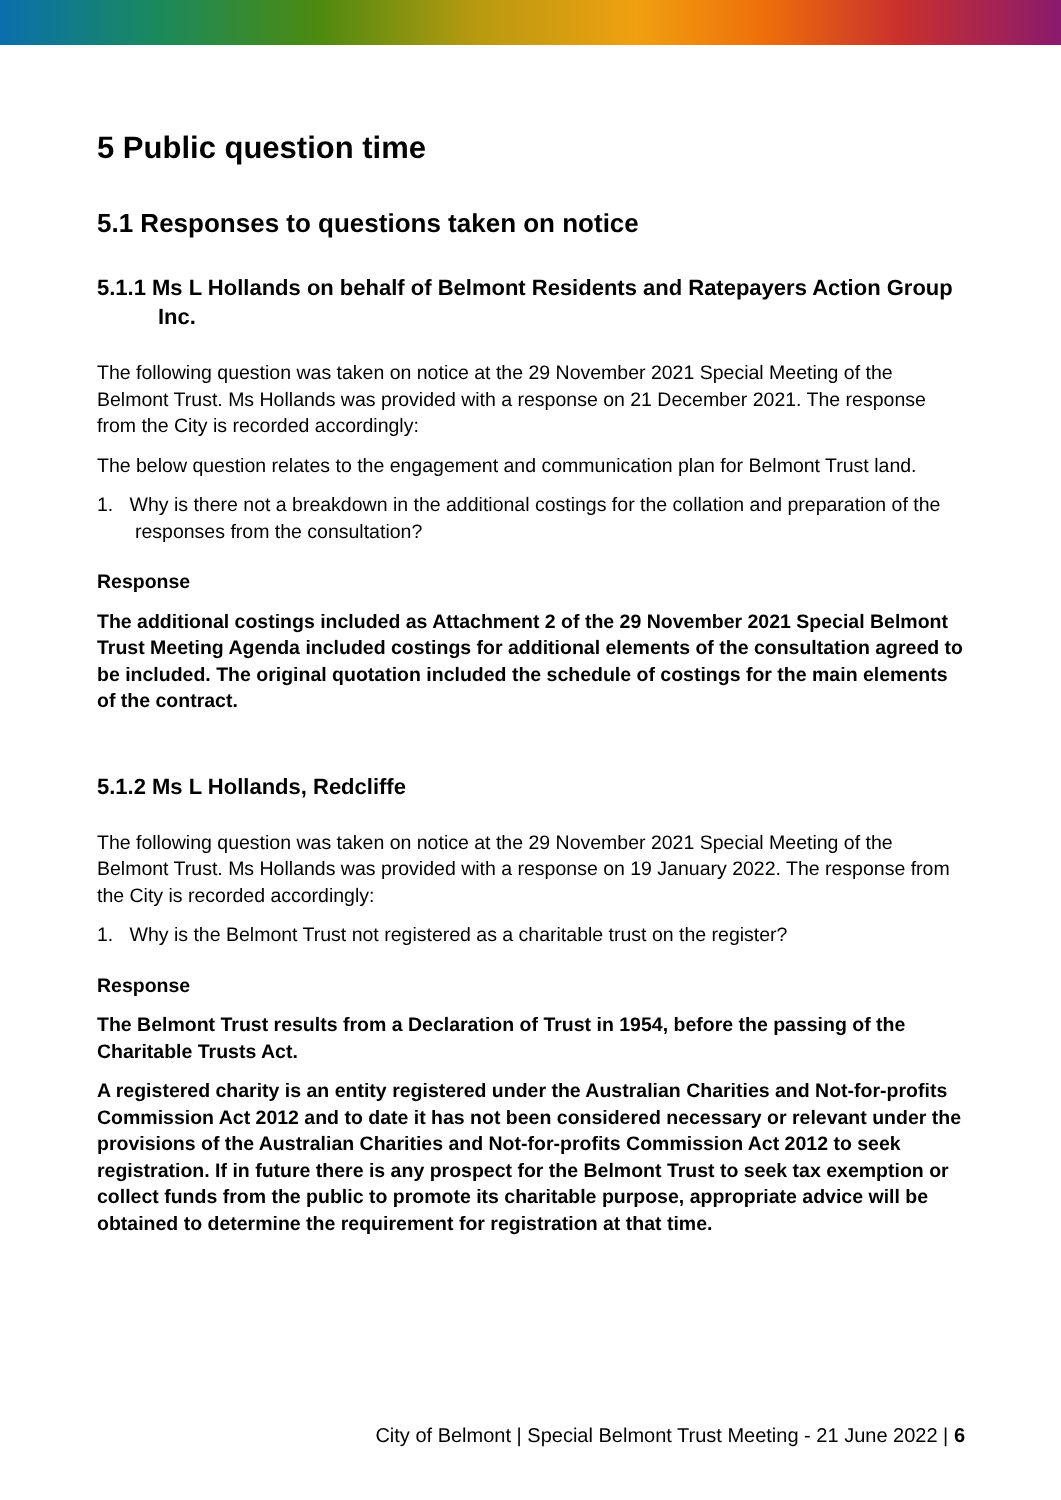5 Public question time
5.1 Responses to questions taken on notice
5.1.1 Ms L Hollands on behalf of Belmont Residents and Ratepayers Action Group Inc.
The following question was taken on notice at the 29 November 2021 Special Meeting of the Belmont Trust. Ms Hollands was provided with a response on 21 December 2021. The response from the City is recorded accordingly:
The below question relates to the engagement and communication plan for Belmont Trust land.
1. Why is there not a breakdown in the additional costings for the collation and preparation of the responses from the consultation?
Response
The additional costings included as Attachment 2 of the 29 November 2021 Special Belmont Trust Meeting Agenda included costings for additional elements of the consultation agreed to be included. The original quotation included the schedule of costings for the main elements of the contract.
5.1.2 Ms L Hollands, Redcliffe
The following question was taken on notice at the 29 November 2021 Special Meeting of the Belmont Trust. Ms Hollands was provided with a response on 19 January 2022. The response from the City is recorded accordingly:
1. Why is the Belmont Trust not registered as a charitable trust on the register?
Response
The Belmont Trust results from a Declaration of Trust in 1954, before the passing of the Charitable Trusts Act.
A registered charity is an entity registered under the Australian Charities and Not-for-profits Commission Act 2012 and to date it has not been considered necessary or relevant under the provisions of the Australian Charities and Not-for-profits Commission Act 2012 to seek registration. If in future there is any prospect for the Belmont Trust to seek tax exemption or collect funds from the public to promote its charitable purpose, appropriate advice will be obtained to determine the requirement for registration at that time.
City of Belmont | Special Belmont Trust Meeting - 21 June 2022 | 6